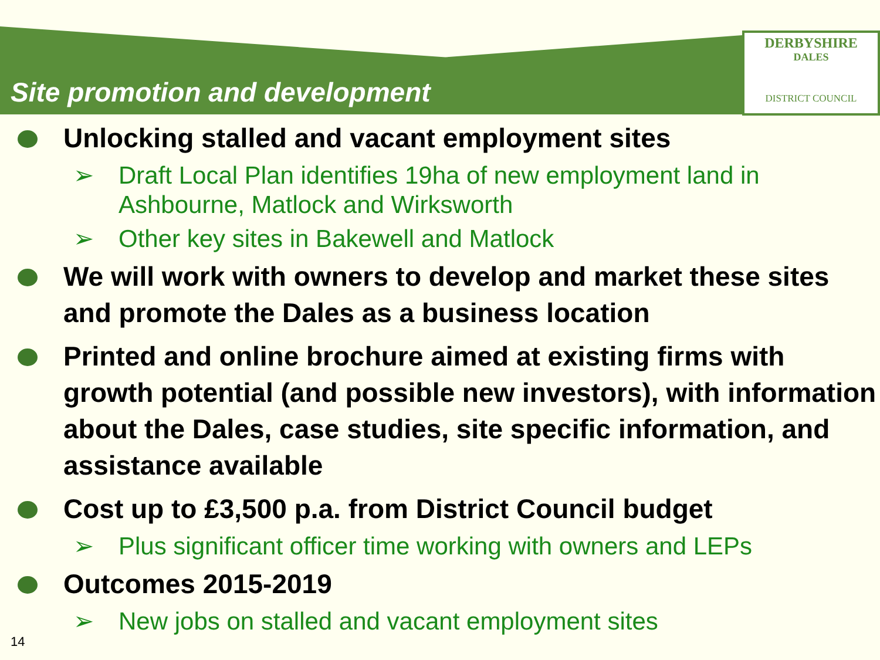DERBYSHIRE
DALES
DISTRICT COUNCIL
Site promotion and development
Unlocking stalled and vacant employment sites
➢ Draft Local Plan identifies 19ha of new employment land in Ashbourne, Matlock and Wirksworth
➢ Other key sites in Bakewell and Matlock
We will work with owners to develop and market these sites and promote the Dales as a business location
Printed and online brochure aimed at existing firms with growth potential (and possible new investors), with information about the Dales, case studies, site specific information, and assistance available
Cost up to £3,500 p.a. from District Council budget
➢ Plus significant officer time working with owners and LEPs
Outcomes 2015-2019
➢ New jobs on stalled and vacant employment sites
14